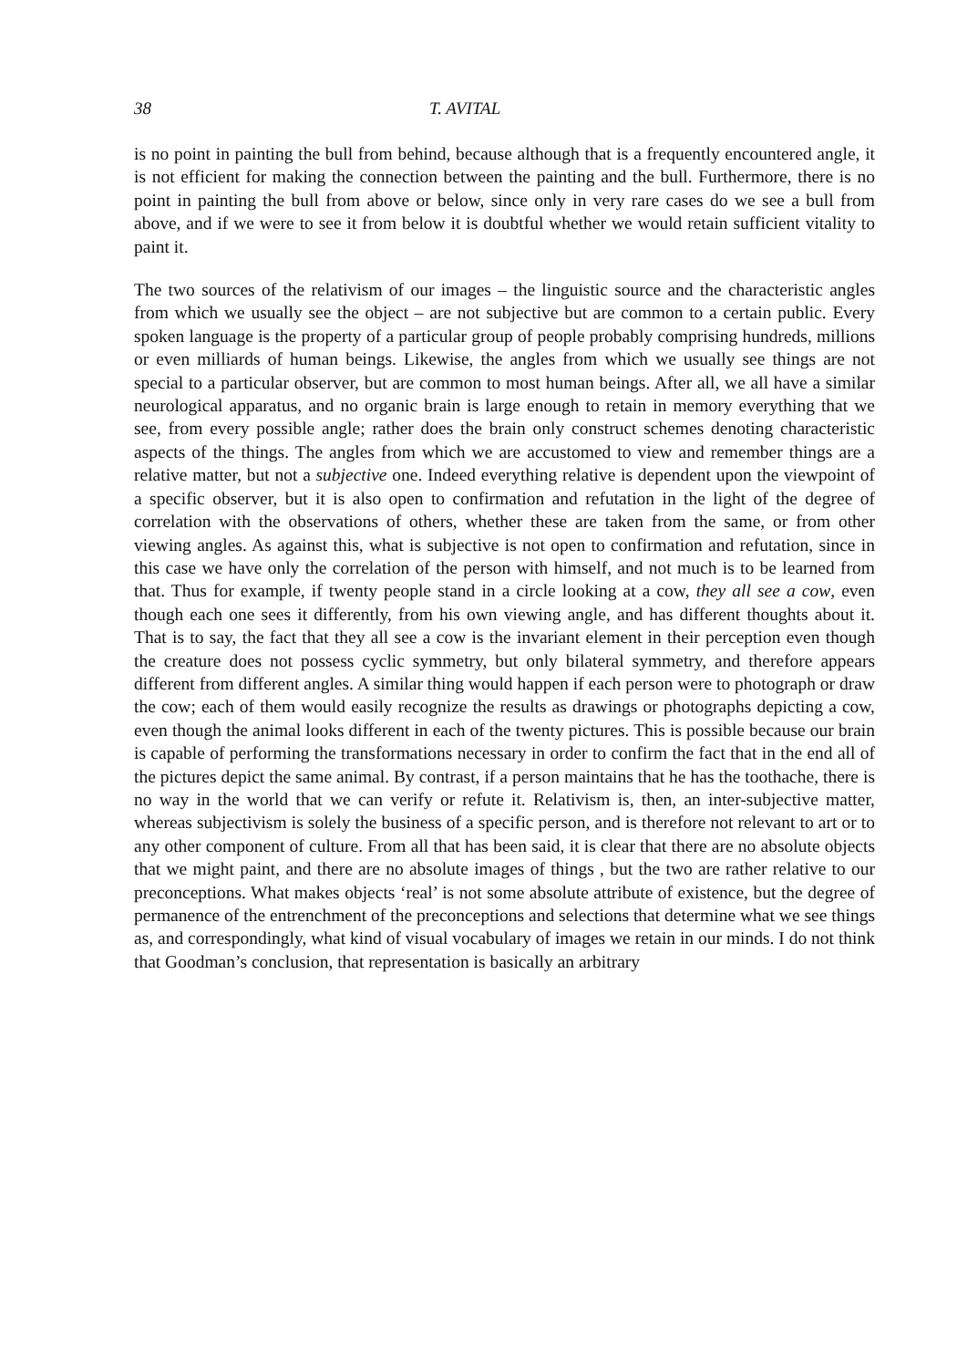38 T. AVITAL
is no point in painting the bull from behind, because although that is a frequently encountered angle, it is not efficient for making the connection between the painting and the bull. Furthermore, there is no point in painting the bull from above or below, since only in very rare cases do we see a bull from above, and if we were to see it from below it is doubtful whether we would retain sufficient vitality to paint it.
The two sources of the relativism of our images – the linguistic source and the characteristic angles from which we usually see the object – are not subjective but are common to a certain public. Every spoken language is the property of a particular group of people probably comprising hundreds, millions or even milliards of human beings. Likewise, the angles from which we usually see things are not special to a particular observer, but are common to most human beings. After all, we all have a similar neurological apparatus, and no organic brain is large enough to retain in memory everything that we see, from every possible angle; rather does the brain only construct schemes denoting characteristic aspects of the things. The angles from which we are accustomed to view and remember things are a relative matter, but not a subjective one. Indeed everything relative is dependent upon the viewpoint of a specific observer, but it is also open to confirmation and refutation in the light of the degree of correlation with the observations of others, whether these are taken from the same, or from other viewing angles. As against this, what is subjective is not open to confirmation and refutation, since in this case we have only the correlation of the person with himself, and not much is to be learned from that. Thus for example, if twenty people stand in a circle looking at a cow, they all see a cow, even though each one sees it differently, from his own viewing angle, and has different thoughts about it. That is to say, the fact that they all see a cow is the invariant element in their perception even though the creature does not possess cyclic symmetry, but only bilateral symmetry, and therefore appears different from different angles. A similar thing would happen if each person were to photograph or draw the cow; each of them would easily recognize the results as drawings or photographs depicting a cow, even though the animal looks different in each of the twenty pictures. This is possible because our brain is capable of performing the transformations necessary in order to confirm the fact that in the end all of the pictures depict the same animal. By contrast, if a person maintains that he has the toothache, there is no way in the world that we can verify or refute it. Relativism is, then, an inter-subjective matter, whereas subjectivism is solely the business of a specific person, and is therefore not relevant to art or to any other component of culture. From all that has been said, it is clear that there are no absolute objects that we might paint, and there are no absolute images of things , but the two are rather relative to our preconceptions. What makes objects ‘real’ is not some absolute attribute of existence, but the degree of permanence of the entrenchment of the preconceptions and selections that determine what we see things as, and correspondingly, what kind of visual vocabulary of images we retain in our minds. I do not think that Goodman’s conclusion, that representation is basically an arbitrary